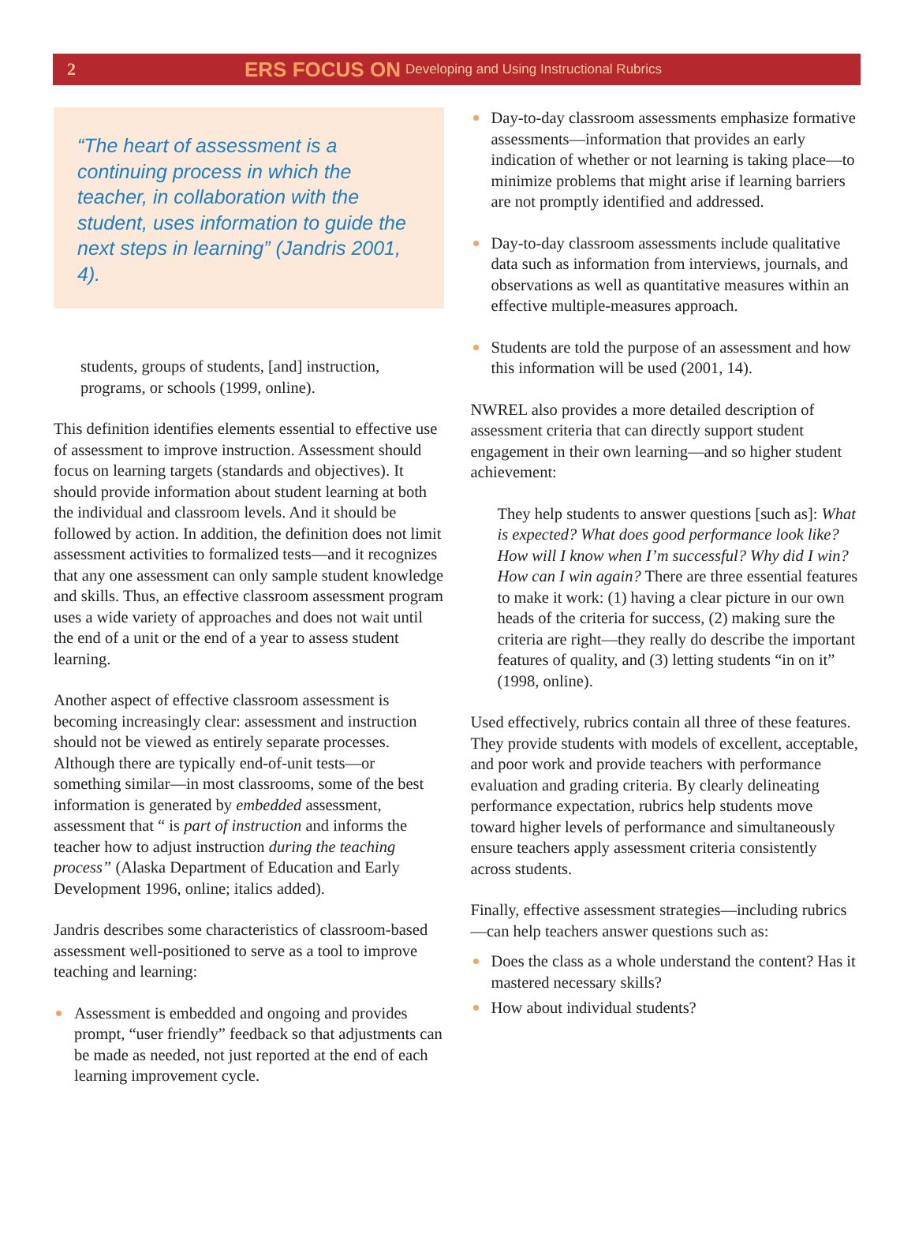2 ERS FOCUS ON Developing and Using Instructional Rubrics
“The heart of assessment is a continuing process in which the teacher, in collaboration with the student, uses information to guide the next steps in learning” (Jandris 2001, 4).
students, groups of students, [and] instruction, programs, or schools (1999, online).
This definition identifies elements essential to effective use of assessment to improve instruction. Assessment should focus on learning targets (standards and objectives). It should provide information about student learning at both the individual and classroom levels. And it should be followed by action. In addition, the definition does not limit assessment activities to formalized tests—and it recognizes that any one assessment can only sample student knowledge and skills. Thus, an effective classroom assessment program uses a wide variety of approaches and does not wait until the end of a unit or the end of a year to assess student learning.
Another aspect of effective classroom assessment is becoming increasingly clear: assessment and instruction should not be viewed as entirely separate processes. Although there are typically end-of-unit tests—or something similar—in most classrooms, some of the best information is generated by embedded assessment, assessment that “ is part of instruction and informs the teacher how to adjust instruction during the teaching process” (Alaska Department of Education and Early Development 1996, online; italics added).
Jandris describes some characteristics of classroom-based assessment well-positioned to serve as a tool to improve teaching and learning:
Assessment is embedded and ongoing and provides prompt, “user friendly” feedback so that adjustments can be made as needed, not just reported at the end of each learning improvement cycle.
Day-to-day classroom assessments emphasize formative assessments—information that provides an early indication of whether or not learning is taking place—to minimize problems that might arise if learning barriers are not promptly identified and addressed.
Day-to-day classroom assessments include qualitative data such as information from interviews, journals, and observations as well as quantitative measures within an effective multiple-measures approach.
Students are told the purpose of an assessment and how this information will be used (2001, 14).
NWREL also provides a more detailed description of assessment criteria that can directly support student engagement in their own learning—and so higher student achievement:
They help students to answer questions [such as]: What is expected? What does good performance look like? How will I know when I’m successful? Why did I win? How can I win again? There are three essential features to make it work: (1) having a clear picture in our own heads of the criteria for success, (2) making sure the criteria are right—they really do describe the important features of quality, and (3) letting students “in on it” (1998, online).
Used effectively, rubrics contain all three of these features. They provide students with models of excellent, acceptable, and poor work and provide teachers with performance evaluation and grading criteria. By clearly delineating performance expectation, rubrics help students move toward higher levels of performance and simultaneously ensure teachers apply assessment criteria consistently across students.
Finally, effective assessment strategies—including rubrics—can help teachers answer questions such as:
Does the class as a whole understand the content? Has it mastered necessary skills?
How about individual students?